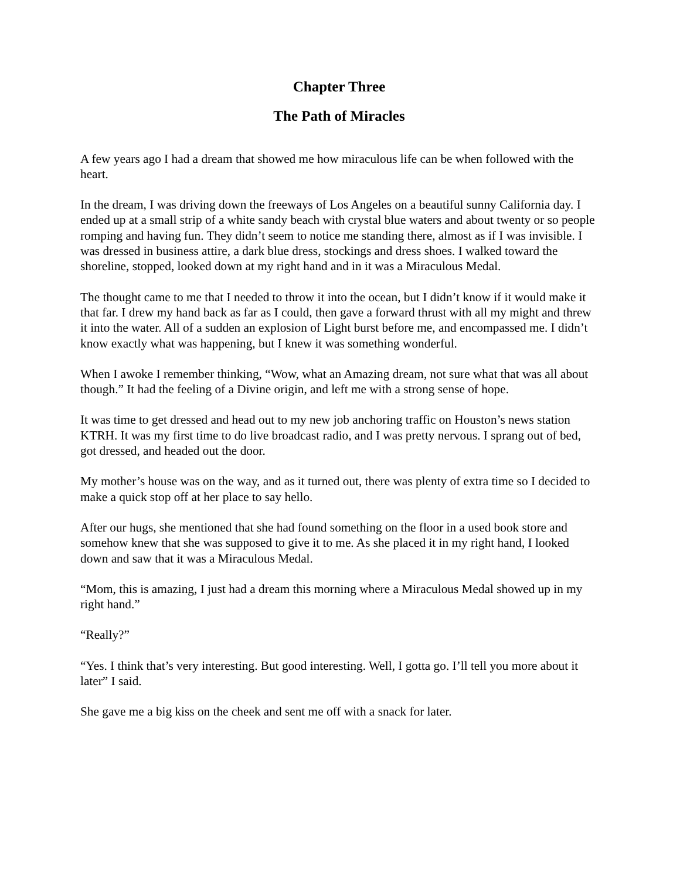Chapter Three
The Path of Miracles
A few years ago I had a dream that showed me how miraculous life can be when followed with the heart.
In the dream, I was driving down the freeways of Los Angeles on a beautiful sunny California day. I ended up at a small strip of a white sandy beach with crystal blue waters and about twenty or so people romping and having fun. They didn’t seem to notice me standing there, almost as if I was invisible. I was dressed in business attire, a dark blue dress, stockings and dress shoes. I walked toward the shoreline, stopped, looked down at my right hand and in it was a Miraculous Medal.
The thought came to me that I needed to throw it into the ocean, but I didn’t know if it would make it that far. I drew my hand back as far as I could, then gave a forward thrust with all my might and threw it into the water. All of a sudden an explosion of Light burst before me, and encompassed me. I didn’t know exactly what was happening, but I knew it was something wonderful.
When I awoke I remember thinking, “Wow, what an Amazing dream, not sure what that was all about though.” It had the feeling of a Divine origin, and left me with a strong sense of hope.
It was time to get dressed and head out to my new job anchoring traffic on Houston’s news station KTRH. It was my first time to do live broadcast radio, and I was pretty nervous. I sprang out of bed, got dressed, and headed out the door.
My mother’s house was on the way, and as it turned out, there was plenty of extra time so I decided to make a quick stop off at her place to say hello.
After our hugs, she mentioned that she had found something on the floor in a used book store and somehow knew that she was supposed to give it to me. As she placed it in my right hand, I looked down and saw that it was a Miraculous Medal.
“Mom, this is amazing, I just had a dream this morning where a Miraculous Medal showed up in my right hand.”
“Really?”
“Yes. I think that’s very interesting. But good interesting. Well, I gotta go. I’ll tell you more about it later” I said.
She gave me a big kiss on the cheek and sent me off with a snack for later.